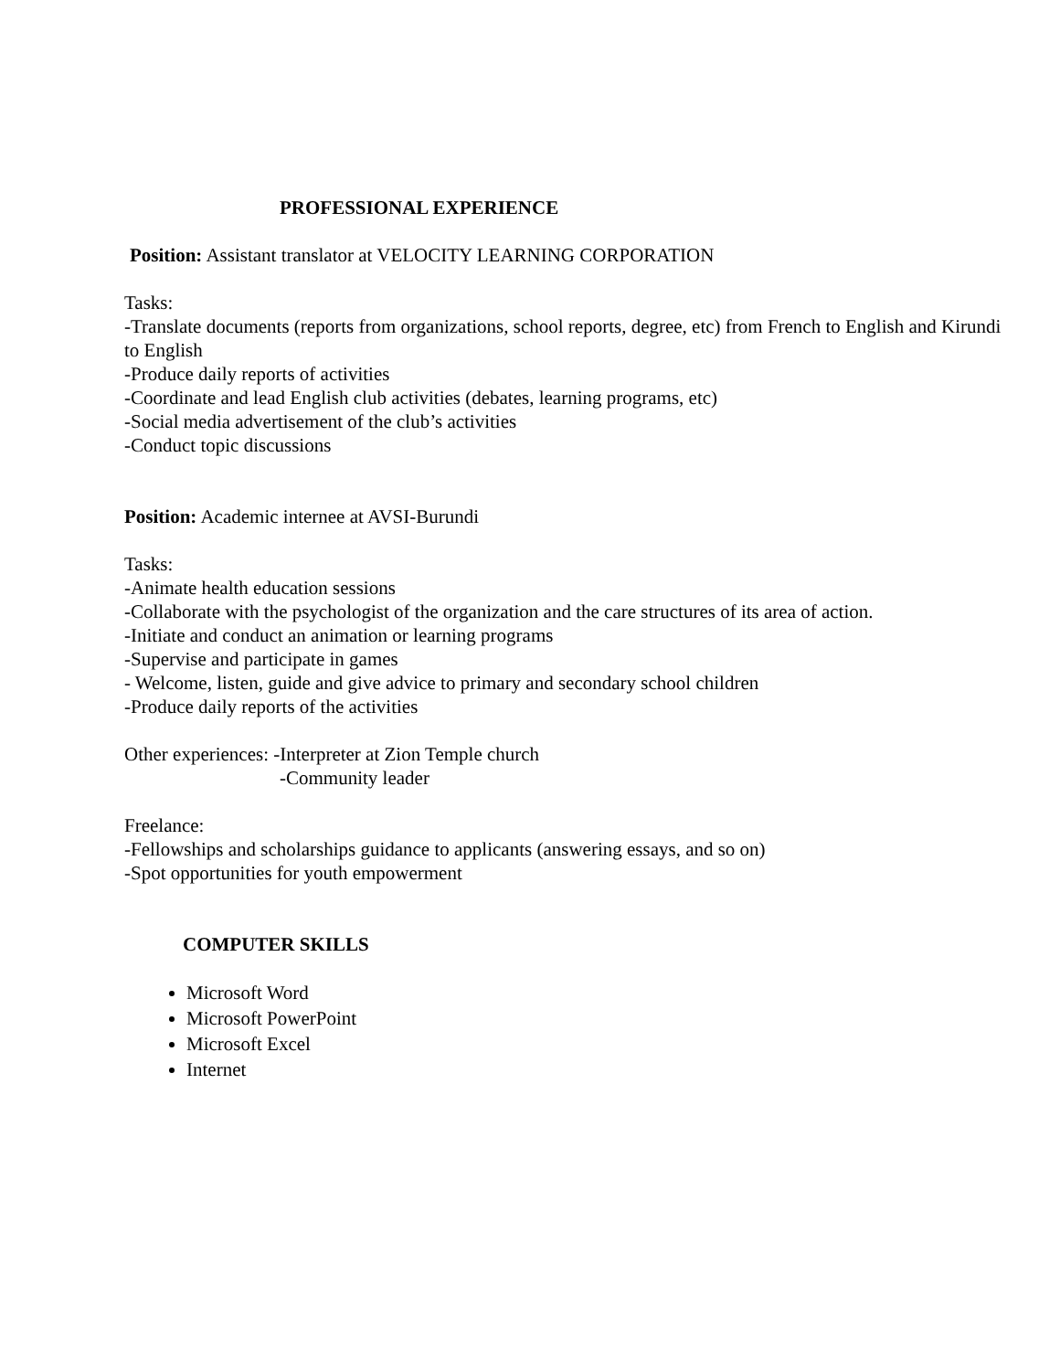PROFESSIONAL EXPERIENCE
Position: Assistant translator at VELOCITY LEARNING CORPORATION
Tasks:
-Translate documents (reports from organizations, school reports, degree, etc) from French to English and Kirundi to English
-Produce daily reports of activities
-Coordinate and lead English club activities (debates, learning programs, etc)
-Social media advertisement of the club’s activities
-Conduct topic discussions
Position: Academic internee at AVSI-Burundi
Tasks:
-Animate health education sessions
-Collaborate with the psychologist of the organization and the care structures of its area of action.
-Initiate and conduct an animation or learning programs
-Supervise and participate in games
- Welcome, listen, guide and give advice to primary and secondary school children
-Produce daily reports of the activities
Other experiences: -Interpreter at Zion Temple church
-Community leader
Freelance:
-Fellowships and scholarships guidance to applicants (answering essays, and so on)
-Spot opportunities for youth empowerment
COMPUTER SKILLS
Microsoft Word
Microsoft PowerPoint
Microsoft Excel
Internet